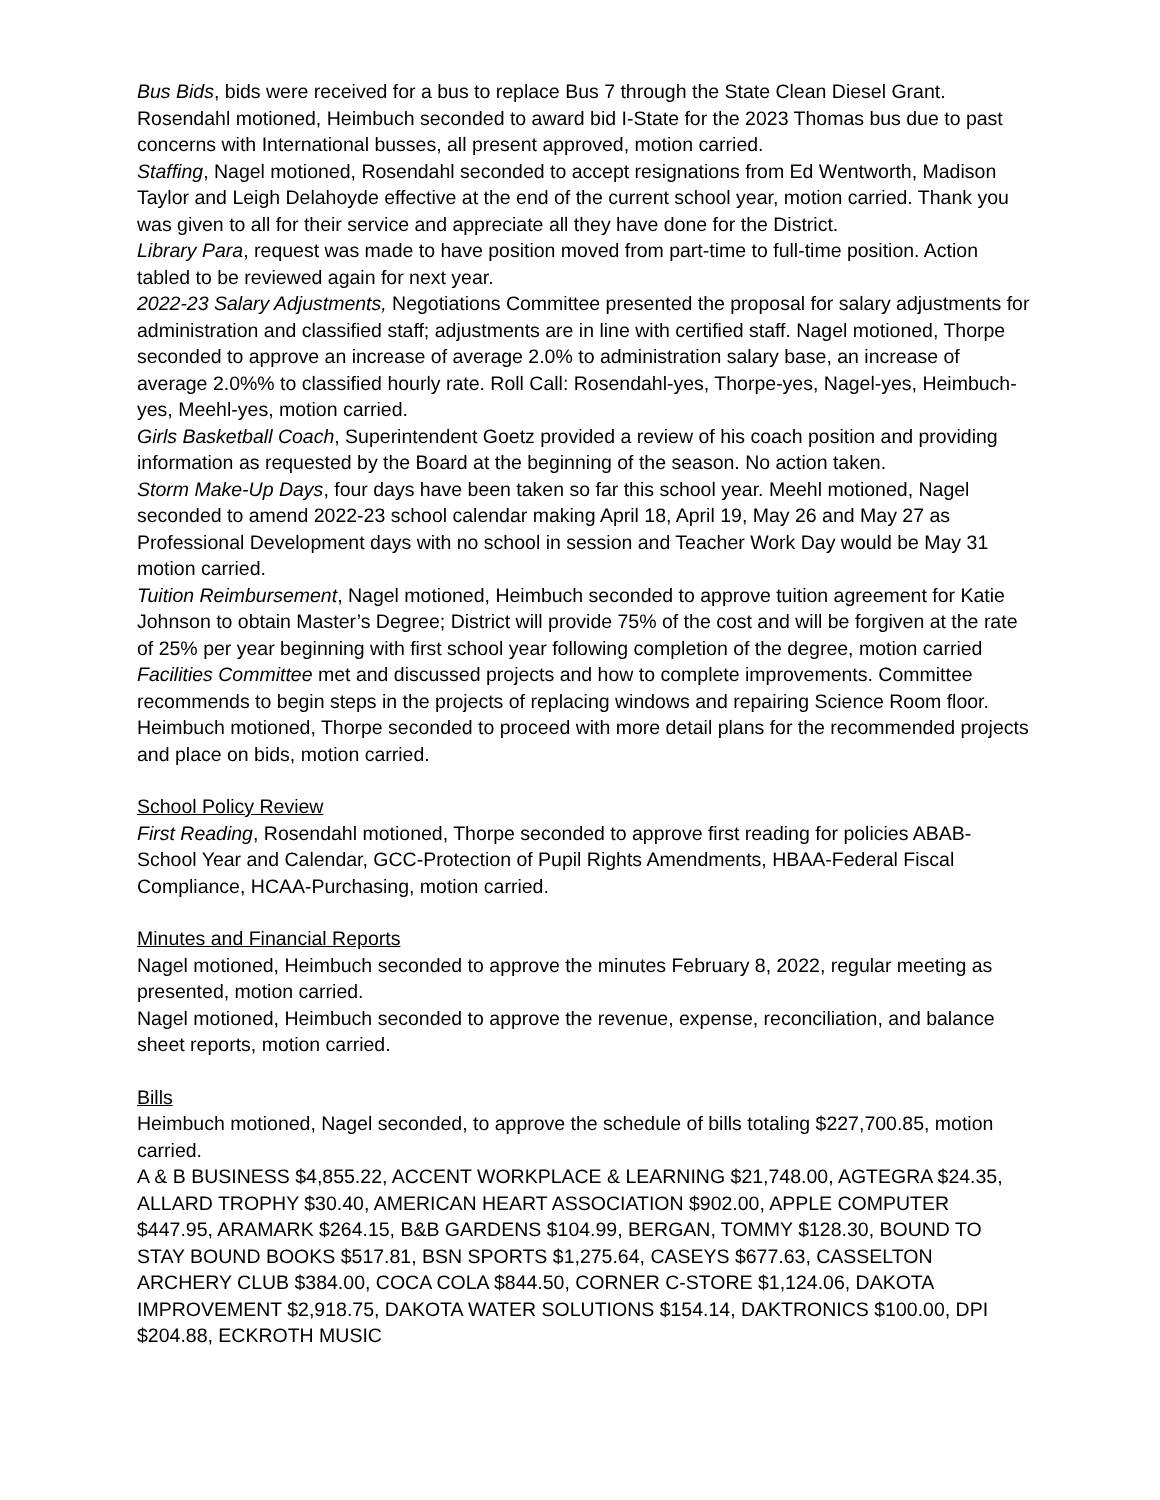Bus Bids, bids were received for a bus to replace Bus 7 through the State Clean Diesel Grant. Rosendahl motioned, Heimbuch seconded to award bid I-State for the 2023 Thomas bus due to past concerns with International busses, all present approved, motion carried.
Staffing, Nagel motioned, Rosendahl seconded to accept resignations from Ed Wentworth, Madison Taylor and Leigh Delahoyde effective at the end of the current school year, motion carried. Thank you was given to all for their service and appreciate all they have done for the District.
Library Para, request was made to have position moved from part-time to full-time position. Action tabled to be reviewed again for next year.
2022-23 Salary Adjustments, Negotiations Committee presented the proposal for salary adjustments for administration and classified staff; adjustments are in line with certified staff. Nagel motioned, Thorpe seconded to approve an increase of average 2.0% to administration salary base, an increase of average 2.0%% to classified hourly rate. Roll Call: Rosendahl-yes, Thorpe-yes, Nagel-yes, Heimbuch-yes, Meehl-yes, motion carried.
Girls Basketball Coach, Superintendent Goetz provided a review of his coach position and providing information as requested by the Board at the beginning of the season. No action taken.
Storm Make-Up Days, four days have been taken so far this school year. Meehl motioned, Nagel seconded to amend 2022-23 school calendar making April 18, April 19, May 26 and May 27 as Professional Development days with no school in session and Teacher Work Day would be May 31 motion carried.
Tuition Reimbursement, Nagel motioned, Heimbuch seconded to approve tuition agreement for Katie Johnson to obtain Master’s Degree; District will provide 75% of the cost and will be forgiven at the rate of 25% per year beginning with first school year following completion of the degree, motion carried
Facilities Committee met and discussed projects and how to complete improvements. Committee recommends to begin steps in the projects of replacing windows and repairing Science Room floor. Heimbuch motioned, Thorpe seconded to proceed with more detail plans for the recommended projects and place on bids, motion carried.
School Policy Review
First Reading, Rosendahl motioned, Thorpe seconded to approve first reading for policies ABAB-School Year and Calendar, GCC-Protection of Pupil Rights Amendments, HBAA-Federal Fiscal Compliance, HCAA-Purchasing, motion carried.
Minutes and Financial Reports
Nagel motioned, Heimbuch seconded to approve the minutes February 8, 2022, regular meeting as presented, motion carried.
Nagel motioned, Heimbuch seconded to approve the revenue, expense, reconciliation, and balance sheet reports, motion carried.
Bills
Heimbuch motioned, Nagel seconded, to approve the schedule of bills totaling $227,700.85, motion carried.
A & B BUSINESS $4,855.22, ACCENT WORKPLACE & LEARNING $21,748.00, AGTEGRA $24.35, ALLARD TROPHY $30.40, AMERICAN HEART ASSOCIATION $902.00, APPLE COMPUTER $447.95, ARAMARK $264.15, B&B GARDENS $104.99, BERGAN, TOMMY $128.30, BOUND TO STAY BOUND BOOKS $517.81, BSN SPORTS $1,275.64, CASEYS $677.63, CASSELTON ARCHERY CLUB $384.00, COCA COLA $844.50, CORNER C-STORE $1,124.06, DAKOTA IMPROVEMENT $2,918.75, DAKOTA WATER SOLUTIONS $154.14, DAKTRONICS $100.00, DPI $204.88, ECKROTH MUSIC